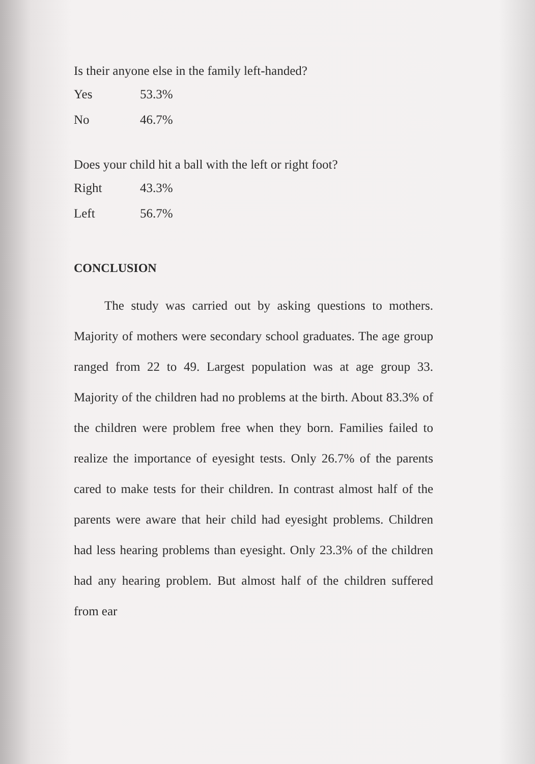Is their anyone else in the family left-handed?
Yes 53.3%
No 46.7%
Does your child hit a ball with the left or right foot?
Right 43.3%
Left 56.7%
CONCLUSION
The study was carried out by asking questions to mothers. Majority of mothers were secondary school graduates. The age group ranged from 22 to 49. Largest population was at age group 33. Majority of the children had no problems at the birth. About 83.3% of the children were problem free when they born. Families failed to realize the importance of eyesight tests. Only 26.7% of the parents cared to make tests for their children. In contrast almost half of the parents were aware that heir child had eyesight problems. Children had less hearing problems than eyesight. Only 23.3% of the children had any hearing problem. But almost half of the children suffered from ear